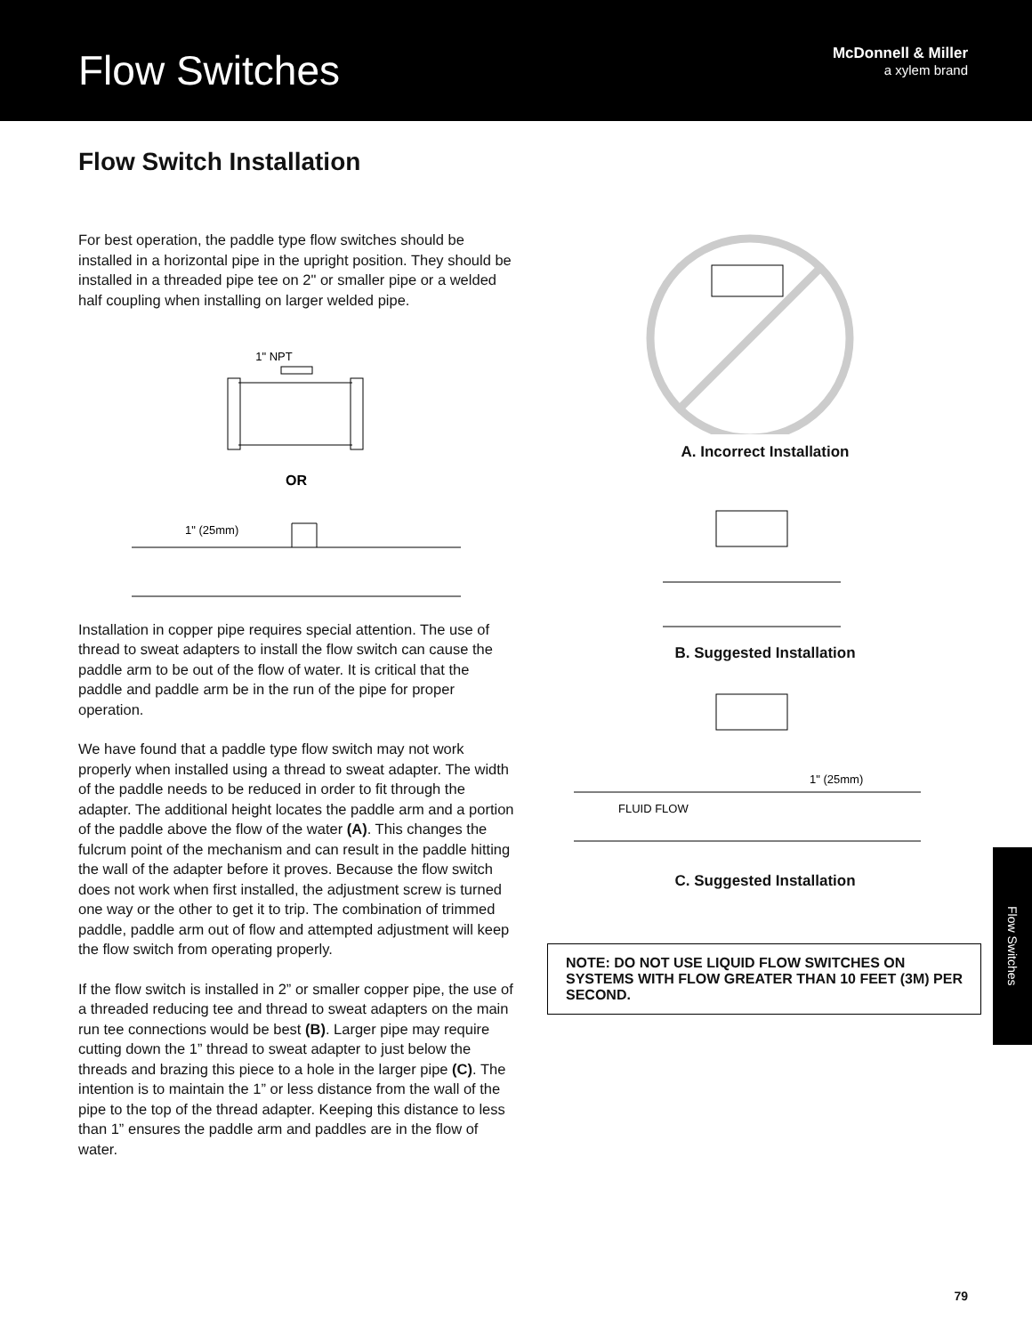Flow Switches
McDonnell & Miller
a xylem brand
Flow Switch Installation
For best operation, the paddle type flow switches should be installed in a horizontal pipe in the upright position. They should be installed in a threaded pipe tee on 2" or smaller pipe or a welded half coupling when installing on larger welded pipe.
1" NPT
OR
1" (25mm)
Installation in copper pipe requires special attention. The use of thread to sweat adapters to install the flow switch can cause the paddle arm to be out of the flow of water. It is critical that the paddle and paddle arm be in the run of the pipe for proper operation.
We have found that a paddle type flow switch may not work properly when installed using a thread to sweat adapter. The width of the paddle needs to be reduced in order to fit through the adapter. The additional height locates the paddle arm and a portion of the paddle above the flow of the water (A). This changes the fulcrum point of the mechanism and can result in the paddle hitting the wall of the adapter before it proves. Because the flow switch does not work when first installed, the adjustment screw is turned one way or the other to get it to trip. The combination of trimmed paddle, paddle arm out of flow and attempted adjustment will keep the flow switch from operating properly.
If the flow switch is installed in 2” or smaller copper pipe, the use of a threaded reducing tee and thread to sweat adapters on the main run tee connections would be best (B). Larger pipe may require cutting down the 1” thread to sweat adapter to just below the threads and brazing this piece to a hole in the larger pipe (C). The intention is to maintain the 1” or less distance from the wall of the pipe to the top of the thread adapter. Keeping this distance to less than 1” ensures the paddle arm and paddles are in the flow of water.
A. Incorrect Installation
B. Suggested Installation
1" (25mm)
FLUID FLOW
C. Suggested Installation
NOTE: DO NOT USE LIQUID FLOW SWITCHES ON SYSTEMS WITH FLOW GREATER THAN 10 FEET (3M) PER SECOND.
Flow Switches
79